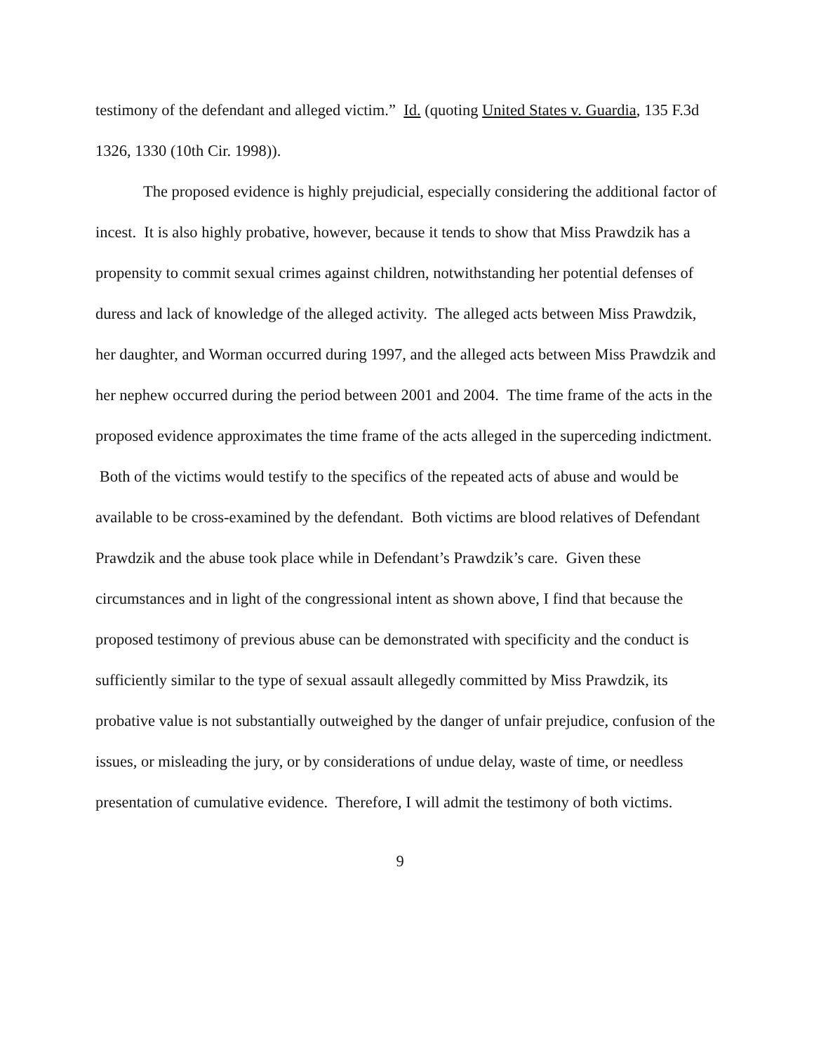testimony of the defendant and alleged victim.” Id. (quoting United States v. Guardia, 135 F.3d 1326, 1330 (10th Cir. 1998)).
The proposed evidence is highly prejudicial, especially considering the additional factor of incest. It is also highly probative, however, because it tends to show that Miss Prawdzik has a propensity to commit sexual crimes against children, notwithstanding her potential defenses of duress and lack of knowledge of the alleged activity. The alleged acts between Miss Prawdzik, her daughter, and Worman occurred during 1997, and the alleged acts between Miss Prawdzik and her nephew occurred during the period between 2001 and 2004. The time frame of the acts in the proposed evidence approximates the time frame of the acts alleged in the superceding indictment. Both of the victims would testify to the specifics of the repeated acts of abuse and would be available to be cross-examined by the defendant. Both victims are blood relatives of Defendant Prawdzik and the abuse took place while in Defendant’s Prawdzik’s care. Given these circumstances and in light of the congressional intent as shown above, I find that because the proposed testimony of previous abuse can be demonstrated with specificity and the conduct is sufficiently similar to the type of sexual assault allegedly committed by Miss Prawdzik, its probative value is not substantially outweighed by the danger of unfair prejudice, confusion of the issues, or misleading the jury, or by considerations of undue delay, waste of time, or needless presentation of cumulative evidence. Therefore, I will admit the testimony of both victims.
9